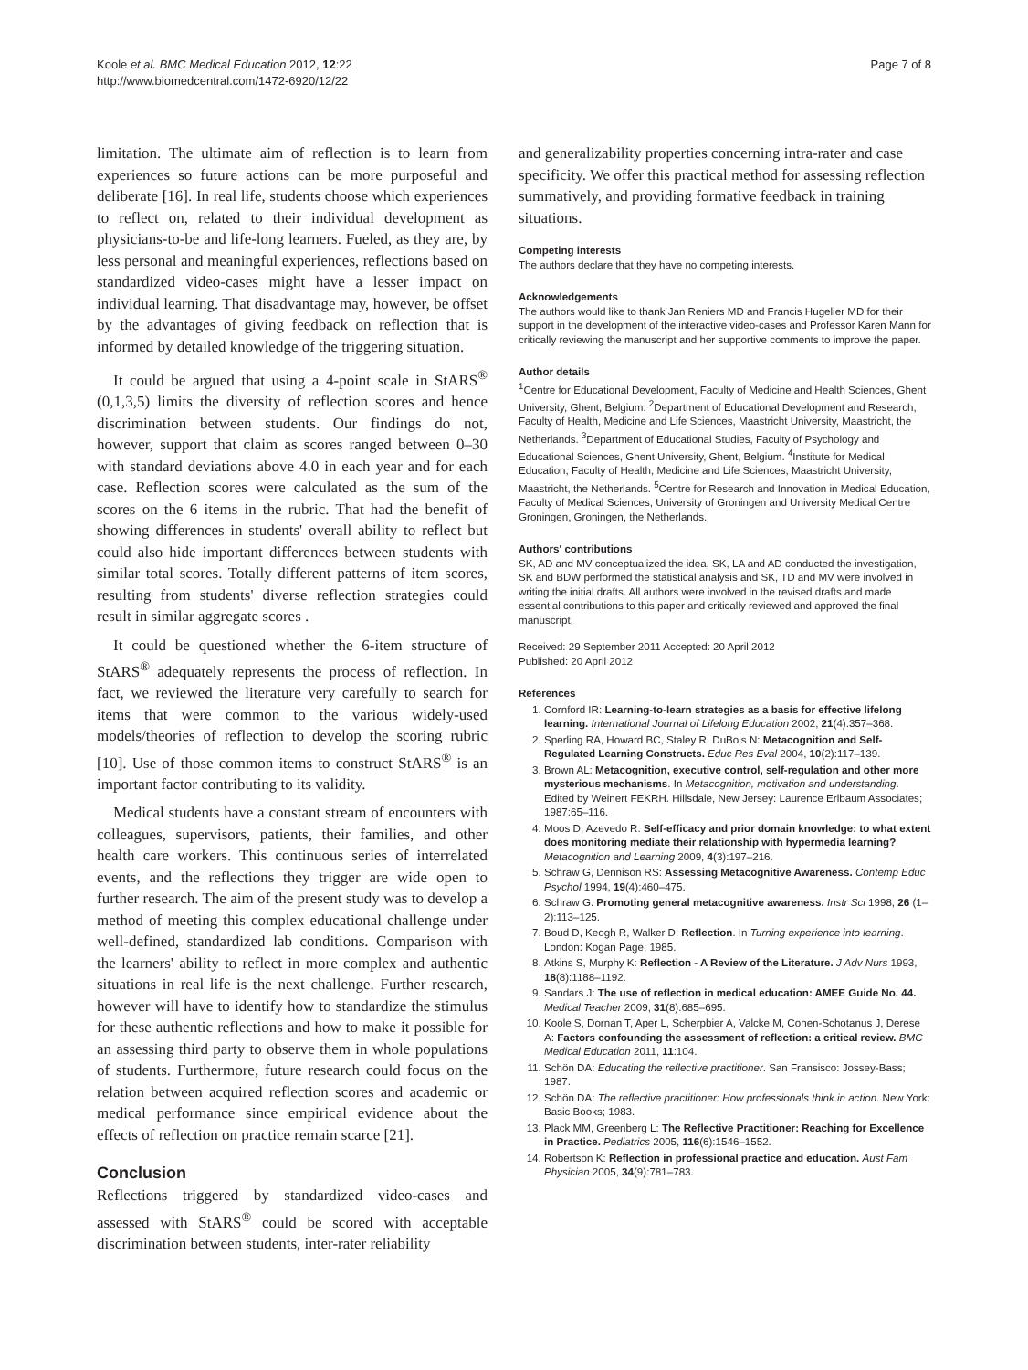Koole et al. BMC Medical Education 2012, 12:22
http://www.biomedcentral.com/1472-6920/12/22
Page 7 of 8
limitation. The ultimate aim of reflection is to learn from experiences so future actions can be more purposeful and deliberate [16]. In real life, students choose which experiences to reflect on, related to their individual development as physicians-to-be and life-long learners. Fueled, as they are, by less personal and meaningful experiences, reflections based on standardized video-cases might have a lesser impact on individual learning. That disadvantage may, however, be offset by the advantages of giving feedback on reflection that is informed by detailed knowledge of the triggering situation.
It could be argued that using a 4-point scale in StARS<sup>®</sup> (0,1,3,5) limits the diversity of reflection scores and hence discrimination between students. Our findings do not, however, support that claim as scores ranged between 0–30 with standard deviations above 4.0 in each year and for each case. Reflection scores were calculated as the sum of the scores on the 6 items in the rubric. That had the benefit of showing differences in students' overall ability to reflect but could also hide important differences between students with similar total scores. Totally different patterns of item scores, resulting from students' diverse reflection strategies could result in similar aggregate scores .
It could be questioned whether the 6-item structure of StARS<sup>®</sup> adequately represents the process of reflection. In fact, we reviewed the literature very carefully to search for items that were common to the various widely-used models/theories of reflection to develop the scoring rubric [10]. Use of those common items to construct StARS<sup>®</sup> is an important factor contributing to its validity.
Medical students have a constant stream of encounters with colleagues, supervisors, patients, their families, and other health care workers. This continuous series of interrelated events, and the reflections they trigger are wide open to further research. The aim of the present study was to develop a method of meeting this complex educational challenge under well-defined, standardized lab conditions. Comparison with the learners' ability to reflect in more complex and authentic situations in real life is the next challenge. Further research, however will have to identify how to standardize the stimulus for these authentic reflections and how to make it possible for an assessing third party to observe them in whole populations of students. Furthermore, future research could focus on the relation between acquired reflection scores and academic or medical performance since empirical evidence about the effects of reflection on practice remain scarce [21].
Conclusion
Reflections triggered by standardized video-cases and assessed with StARS<sup>®</sup> could be scored with acceptable discrimination between students, inter-rater reliability
and generalizability properties concerning intra-rater and case specificity. We offer this practical method for assessing reflection summatively, and providing formative feedback in training situations.
Competing interests
The authors declare that they have no competing interests.
Acknowledgements
The authors would like to thank Jan Reniers MD and Francis Hugelier MD for their support in the development of the interactive video-cases and Professor Karen Mann for critically reviewing the manuscript and her supportive comments to improve the paper.
Author details
<sup>1</sup> Centre for Educational Development, Faculty of Medicine and Health Sciences, Ghent University, Ghent, Belgium. <sup>2</sup>Department of Educational Development and Research, Faculty of Health, Medicine and Life Sciences, Maastricht University, Maastricht, the Netherlands. <sup>3</sup>Department of Educational Studies, Faculty of Psychology and Educational Sciences, Ghent University, Ghent, Belgium. <sup>4</sup>Institute for Medical Education, Faculty of Health, Medicine and Life Sciences, Maastricht University, Maastricht, the Netherlands. <sup>5</sup>Centre for Research and Innovation in Medical Education, Faculty of Medical Sciences, University of Groningen and University Medical Centre Groningen, Groningen, the Netherlands.
Authors' contributions
SK, AD and MV conceptualized the idea, SK, LA and AD conducted the investigation, SK and BDW performed the statistical analysis and SK, TD and MV were involved in writing the initial drafts. All authors were involved in the revised drafts and made essential contributions to this paper and critically reviewed and approved the final manuscript.
Received: 29 September 2011 Accepted: 20 April 2012
Published: 20 April 2012
References
1. Cornford IR: Learning-to-learn strategies as a basis for effective lifelong learning. International Journal of Lifelong Education 2002, 21(4):357–368.
2. Sperling RA, Howard BC, Staley R, DuBois N: Metacognition and Self-Regulated Learning Constructs. Educ Res Eval 2004, 10(2):117–139.
3. Brown AL: Metacognition, executive control, self-regulation and other more mysterious mechanisms. In Metacognition, motivation and understanding. Edited by Weinert FEKRH. Hillsdale, New Jersey: Laurence Erlbaum Associates; 1987:65–116.
4. Moos D, Azevedo R: Self-efficacy and prior domain knowledge: to what extent does monitoring mediate their relationship with hypermedia learning? Metacognition and Learning 2009, 4(3):197–216.
5. Schraw G, Dennison RS: Assessing Metacognitive Awareness. Contemp Educ Psychol 1994, 19(4):460–475.
6. Schraw G: Promoting general metacognitive awareness. Instr Sci 1998, 26 (1–2):113–125.
7. Boud D, Keogh R, Walker D: Reflection. In Turning experience into learning. London: Kogan Page; 1985.
8. Atkins S, Murphy K: Reflection - A Review of the Literature. J Adv Nurs 1993, 18(8):1188–1192.
9. Sandars J: The use of reflection in medical education: AMEE Guide No. 44. Medical Teacher 2009, 31(8):685–695.
10. Koole S, Dornan T, Aper L, Scherpbier A, Valcke M, Cohen-Schotanus J, Derese A: Factors confounding the assessment of reflection: a critical review. BMC Medical Education 2011, 11:104.
11. Schön DA: Educating the reflective practitioner. San Fransisco: Jossey-Bass; 1987.
12. Schön DA: The reflective practitioner: How professionals think in action. New York: Basic Books; 1983.
13. Plack MM, Greenberg L: The Reflective Practitioner: Reaching for Excellence in Practice. Pediatrics 2005, 116(6):1546–1552.
14. Robertson K: Reflection in professional practice and education. Aust Fam Physician 2005, 34(9):781–783.